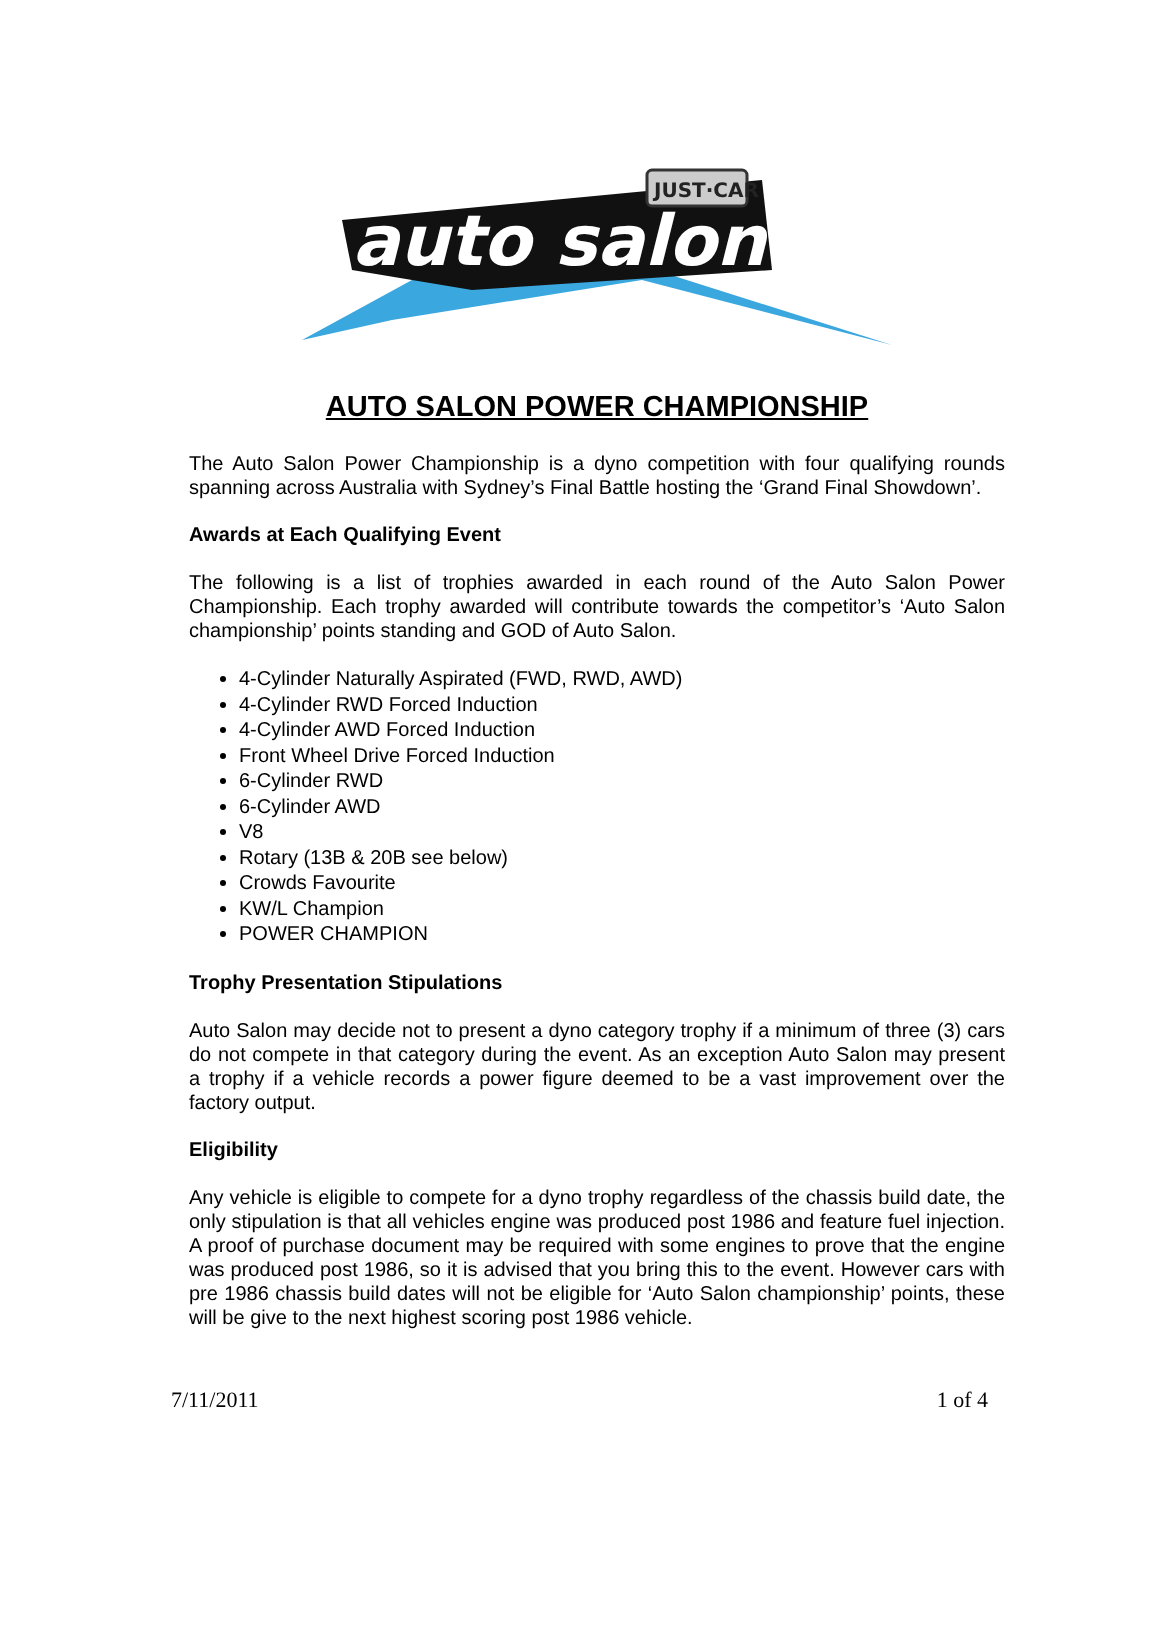auto salon
JUST·CAR
AUTO SALON POWER CHAMPIONSHIP
The Auto Salon Power Championship is a dyno competition with four qualifying rounds spanning across Australia with Sydney’s Final Battle hosting the ‘Grand Final Showdown’.
Awards at Each Qualifying Event
The following is a list of trophies awarded in each round of the Auto Salon Power Championship. Each trophy awarded will contribute towards the competitor’s ‘Auto Salon championship’ points standing and GOD of Auto Salon.
4-Cylinder Naturally Aspirated (FWD, RWD, AWD)
4-Cylinder RWD Forced Induction
4-Cylinder AWD Forced Induction
Front Wheel Drive Forced Induction
6-Cylinder RWD
6-Cylinder AWD
V8
Rotary (13B & 20B see below)
Crowds Favourite
KW/L Champion
POWER CHAMPION
Trophy Presentation Stipulations
Auto Salon may decide not to present a dyno category trophy if a minimum of three (3) cars do not compete in that category during the event. As an exception Auto Salon may present a trophy if a vehicle records a power figure deemed to be a vast improvement over the factory output.
Eligibility
Any vehicle is eligible to compete for a dyno trophy regardless of the chassis build date, the only stipulation is that all vehicles engine was produced post 1986 and feature fuel injection. A proof of purchase document may be required with some engines to prove that the engine was produced post 1986, so it is advised that you bring this to the event. However cars with pre 1986 chassis build dates will not be eligible for ‘Auto Salon championship’ points, these will be give to the next highest scoring post 1986 vehicle.
7/11/2011 1 of 4